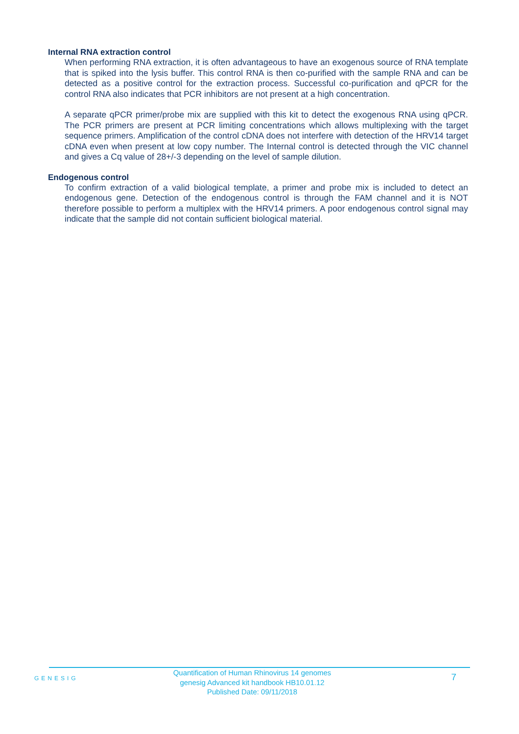Internal RNA extraction control
When performing RNA extraction, it is often advantageous to have an exogenous source of RNA template that is spiked into the lysis buffer. This control RNA is then co-purified with the sample RNA and can be detected as a positive control for the extraction process. Successful co-purification and qPCR for the control RNA also indicates that PCR inhibitors are not present at a high concentration.
A separate qPCR primer/probe mix are supplied with this kit to detect the exogenous RNA using qPCR. The PCR primers are present at PCR limiting concentrations which allows multiplexing with the target sequence primers. Amplification of the control cDNA does not interfere with detection of the HRV14 target cDNA even when present at low copy number. The Internal control is detected through the VIC channel and gives a Cq value of 28+/-3 depending on the level of sample dilution.
Endogenous control
To confirm extraction of a valid biological template, a primer and probe mix is included to detect an endogenous gene. Detection of the endogenous control is through the FAM channel and it is NOT therefore possible to perform a multiplex with the HRV14 primers. A poor endogenous control signal may indicate that the sample did not contain sufficient biological material.
GENESIG
Quantification of Human Rhinovirus 14 genomes
genesig Advanced kit handbook HB10.01.12
Published Date: 09/11/2018
7